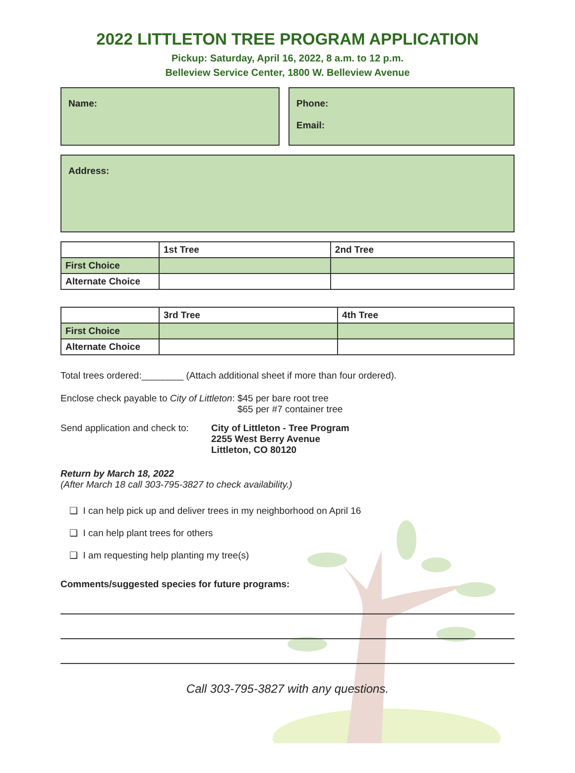2022 LITTLETON TREE PROGRAM APPLICATION
Pickup: Saturday, April 16, 2022, 8 a.m. to 12 p.m.
Belleview Service Center, 1800 W. Belleview Avenue
Name: Phone:
Email:
Address:
| | 1st Tree | 2nd Tree |
| --- | --- | --- |
| First Choice | | |
| Alternate Choice | | |
| | 3rd Tree | 4th Tree |
| --- | --- | --- |
| First Choice | | |
| Alternate Choice | | |
Total trees ordered:________ (Attach additional sheet if more than four ordered).
Enclose check payable to City of Littleton:
$45 per bare root tree
$65 per #7 container tree
Send application and check to:
City of Littleton - Tree Program
2255 West Berry Avenue
Littleton, CO 80120
Return by March 18, 2022
(After March 18 call 303-795-3827 to check availability.)
❑ I can help pick up and deliver trees in my neighborhood on April 16
❑ I can help plant trees for others
❑ I am requesting help planting my tree(s)
Comments/suggested species for future programs:
Call 303-795-3827 with any questions.